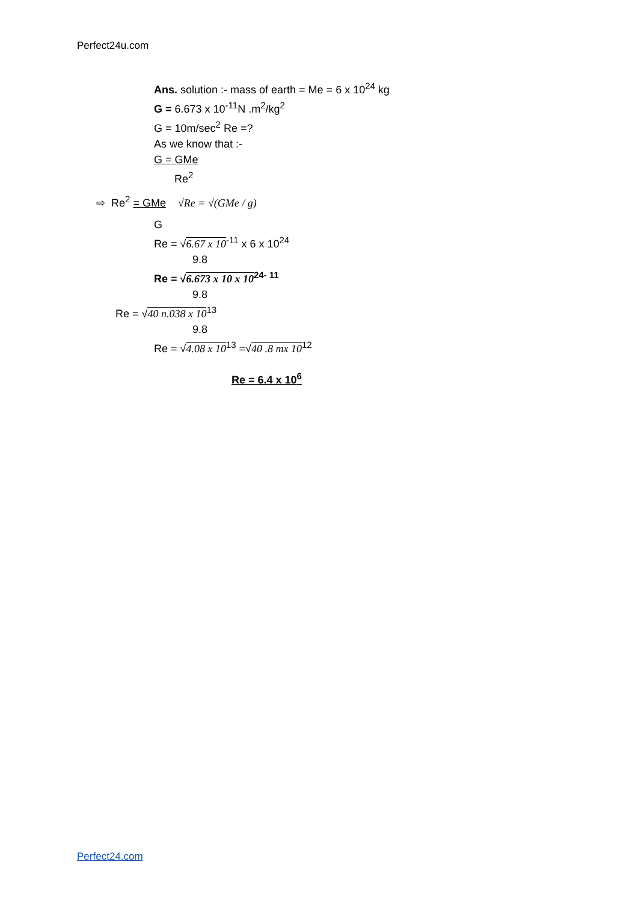Perfect24u.com
Ans. solution :- mass of earth = Me = 6 x 10<sup>24</sup> kg
G = 6.673 x 10<sup>-11</sup>N .m<sup>2</sup>/kg<sup>2</sup>
G = 10m/sec<sup>2</sup> Re =?
As we know that :-
G = GMe
Re<sup>2</sup>
⇨ Re<sup>2</sup> = GMe √Re = √(GMe / g)
G
Re = √6.67 x 10<sup>-11</sup> x 6 x 10<sup>24</sup>
9.8
Re = √6.673 x 10 x 10<sup>24- 11</sup>
9.8
Re = √40 n.038 x 10<sup>13</sup>
9.8
Re = √4.08 x 10<sup>13</sup> =√40 .8 mx 10<sup>12</sup>
Re = 6.4 x 10<sup>6</sup>
Perfect24.com